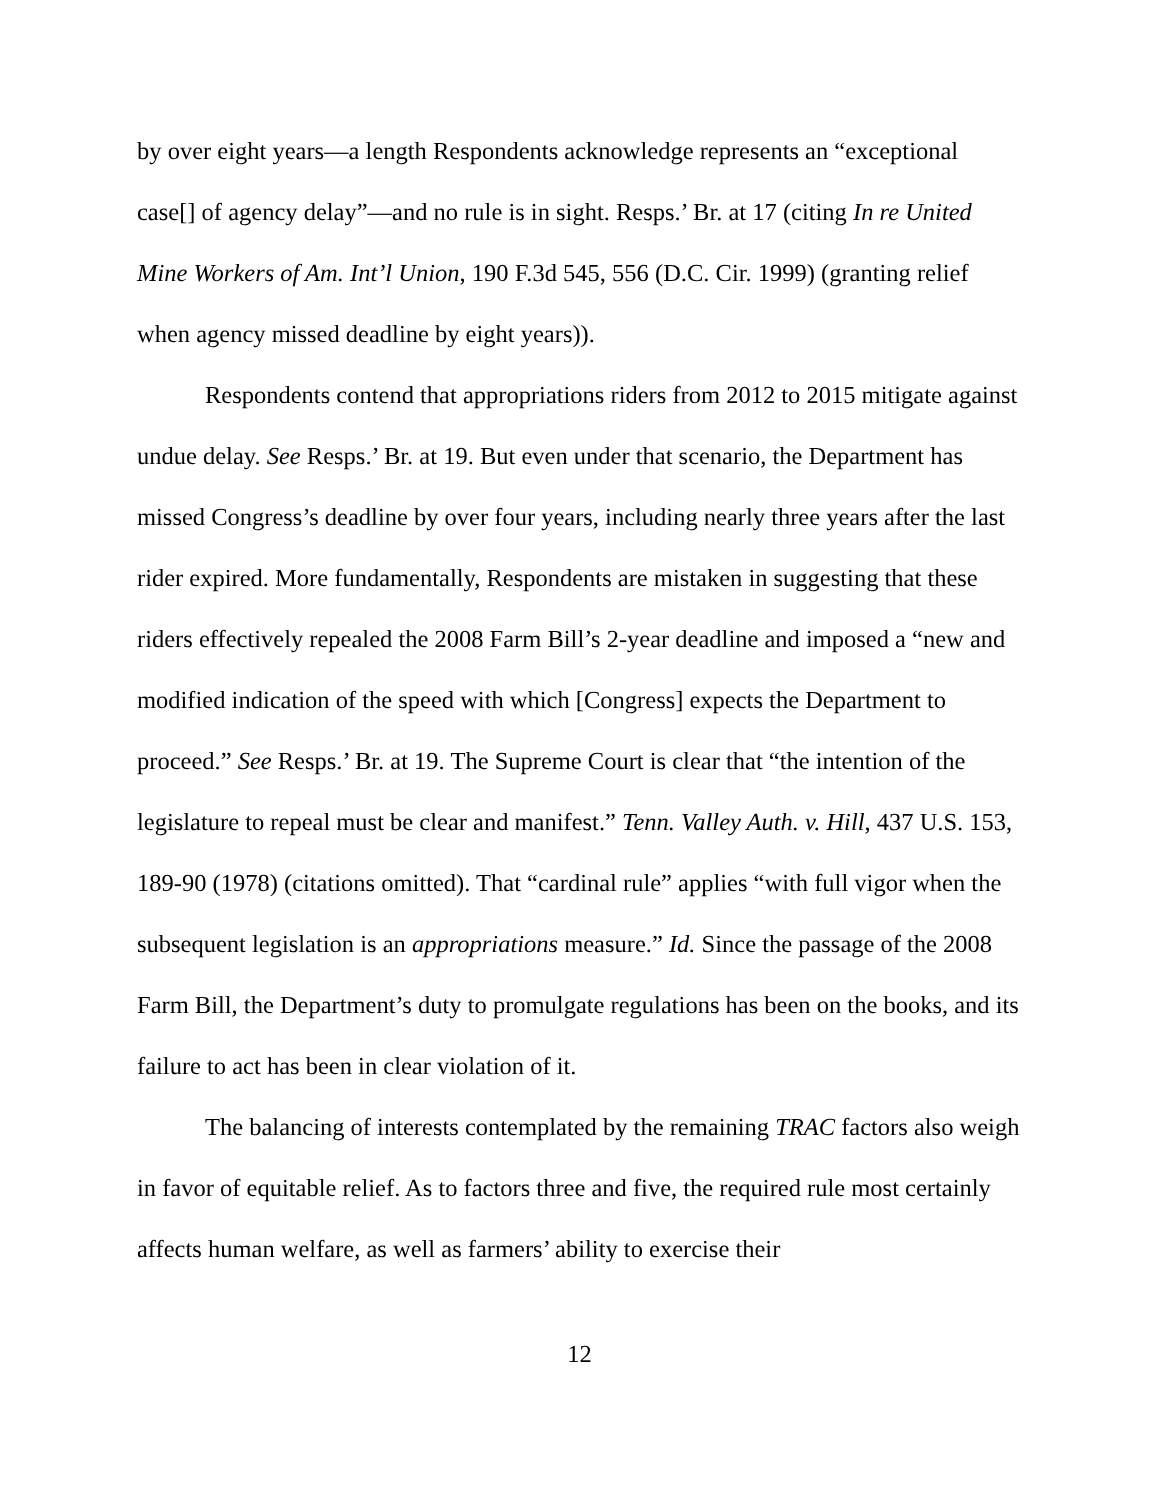by over eight years—a length Respondents acknowledge represents an “exceptional case[] of agency delay”—and no rule is in sight. Resps.’ Br. at 17 (citing In re United Mine Workers of Am. Int’l Union, 190 F.3d 545, 556 (D.C. Cir. 1999) (granting relief when agency missed deadline by eight years)).
Respondents contend that appropriations riders from 2012 to 2015 mitigate against undue delay. See Resps.’ Br. at 19. But even under that scenario, the Department has missed Congress’s deadline by over four years, including nearly three years after the last rider expired. More fundamentally, Respondents are mistaken in suggesting that these riders effectively repealed the 2008 Farm Bill’s 2-year deadline and imposed a “new and modified indication of the speed with which [Congress] expects the Department to proceed.” See Resps.’ Br. at 19. The Supreme Court is clear that “the intention of the legislature to repeal must be clear and manifest.” Tenn. Valley Auth. v. Hill, 437 U.S. 153, 189-90 (1978) (citations omitted). That “cardinal rule” applies “with full vigor when the subsequent legislation is an appropriations measure.” Id. Since the passage of the 2008 Farm Bill, the Department’s duty to promulgate regulations has been on the books, and its failure to act has been in clear violation of it.
The balancing of interests contemplated by the remaining TRAC factors also weigh in favor of equitable relief. As to factors three and five, the required rule most certainly affects human welfare, as well as farmers’ ability to exercise their
12